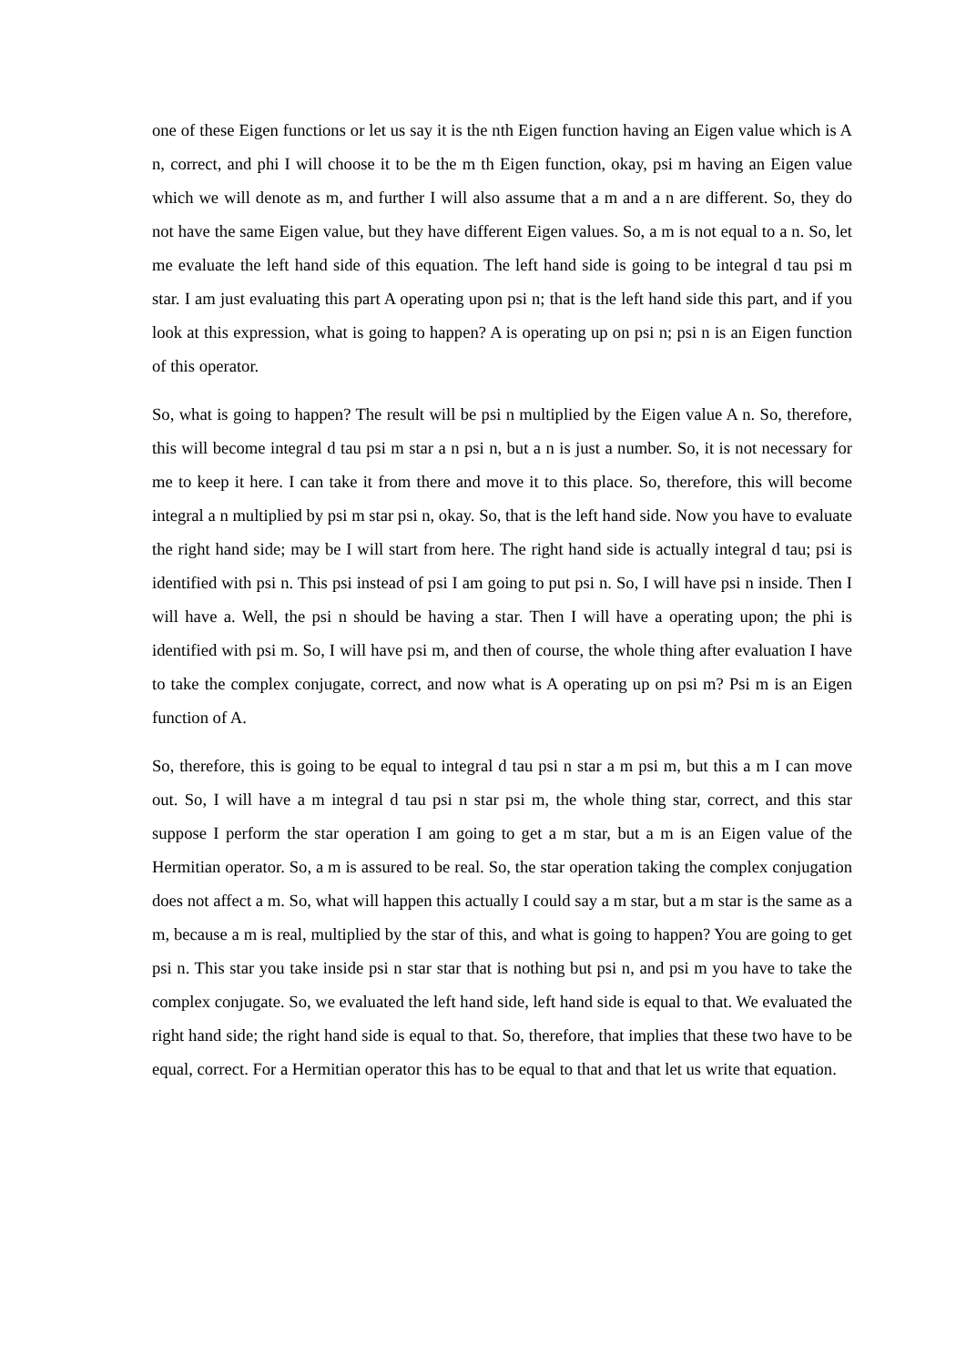one of these Eigen functions or let us say it is the nth Eigen function having an Eigen value which is A n, correct, and phi I will choose it to be the m th Eigen function, okay, psi m having an Eigen value which we will denote as m, and further I will also assume that a m and a n are different. So, they do not have the same Eigen value, but they have different Eigen values. So, a m is not equal to a n. So, let me evaluate the left hand side of this equation. The left hand side is going to be integral d tau psi m star. I am just evaluating this part A operating upon psi n; that is the left hand side this part, and if you look at this expression, what is going to happen? A is operating up on psi n; psi n is an Eigen function of this operator.
So, what is going to happen? The result will be psi n multiplied by the Eigen value A n. So, therefore, this will become integral d tau psi m star a n psi n, but a n is just a number. So, it is not necessary for me to keep it here. I can take it from there and move it to this place. So, therefore, this will become integral a n multiplied by psi m star psi n, okay. So, that is the left hand side. Now you have to evaluate the right hand side; may be I will start from here. The right hand side is actually integral d tau; psi is identified with psi n. This psi instead of psi I am going to put psi n. So, I will have psi n inside. Then I will have a. Well, the psi n should be having a star. Then I will have a operating upon; the phi is identified with psi m. So, I will have psi m, and then of course, the whole thing after evaluation I have to take the complex conjugate, correct, and now what is A operating up on psi m? Psi m is an Eigen function of A.
So, therefore, this is going to be equal to integral d tau psi n star a m psi m, but this a m I can move out. So, I will have a m integral d tau psi n star psi m, the whole thing star, correct, and this star suppose I perform the star operation I am going to get a m star, but a m is an Eigen value of the Hermitian operator. So, a m is assured to be real. So, the star operation taking the complex conjugation does not affect a m. So, what will happen this actually I could say a m star, but a m star is the same as a m, because a m is real, multiplied by the star of this, and what is going to happen? You are going to get psi n. This star you take inside psi n star star that is nothing but psi n, and psi m you have to take the complex conjugate. So, we evaluated the left hand side, left hand side is equal to that. We evaluated the right hand side; the right hand side is equal to that. So, therefore, that implies that these two have to be equal, correct. For a Hermitian operator this has to be equal to that and that let us write that equation.